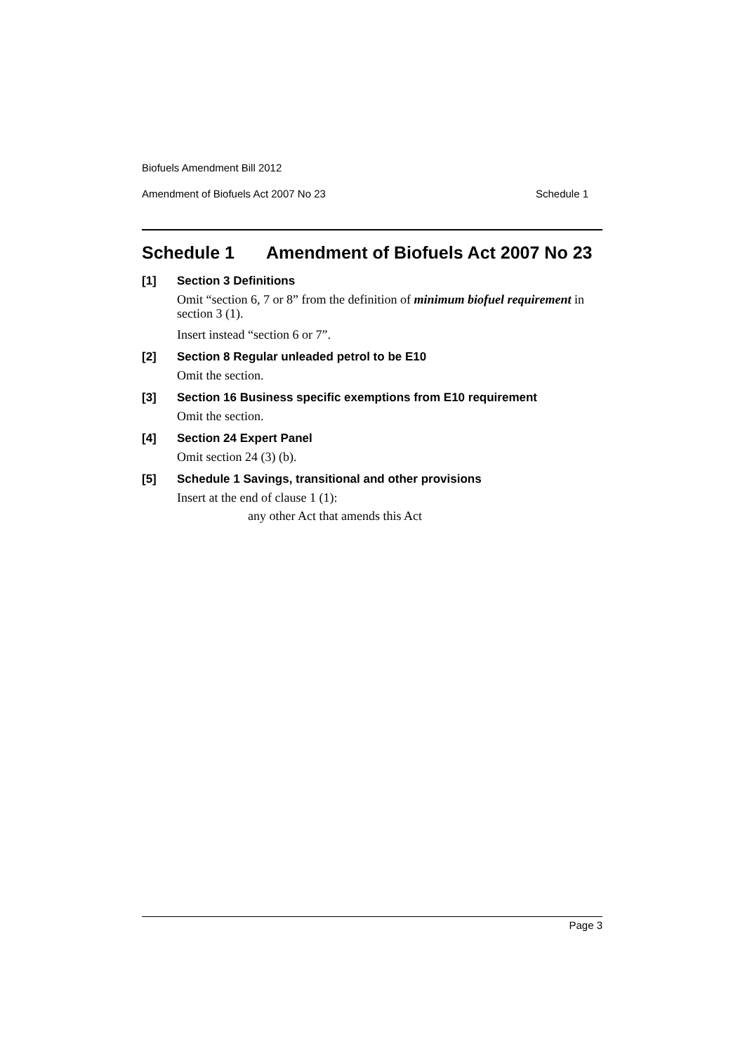Biofuels Amendment Bill 2012
Amendment of Biofuels Act 2007 No 23 Schedule 1
Schedule 1 Amendment of Biofuels Act 2007 No 23
[1] Section 3 Definitions
Omit “section 6, 7 or 8” from the definition of minimum biofuel requirement in section 3 (1).
Insert instead “section 6 or 7”.
[2] Section 8 Regular unleaded petrol to be E10
Omit the section.
[3] Section 16 Business specific exemptions from E10 requirement
Omit the section.
[4] Section 24 Expert Panel
Omit section 24 (3) (b).
[5] Schedule 1 Savings, transitional and other provisions
Insert at the end of clause 1 (1):
any other Act that amends this Act
Page 3